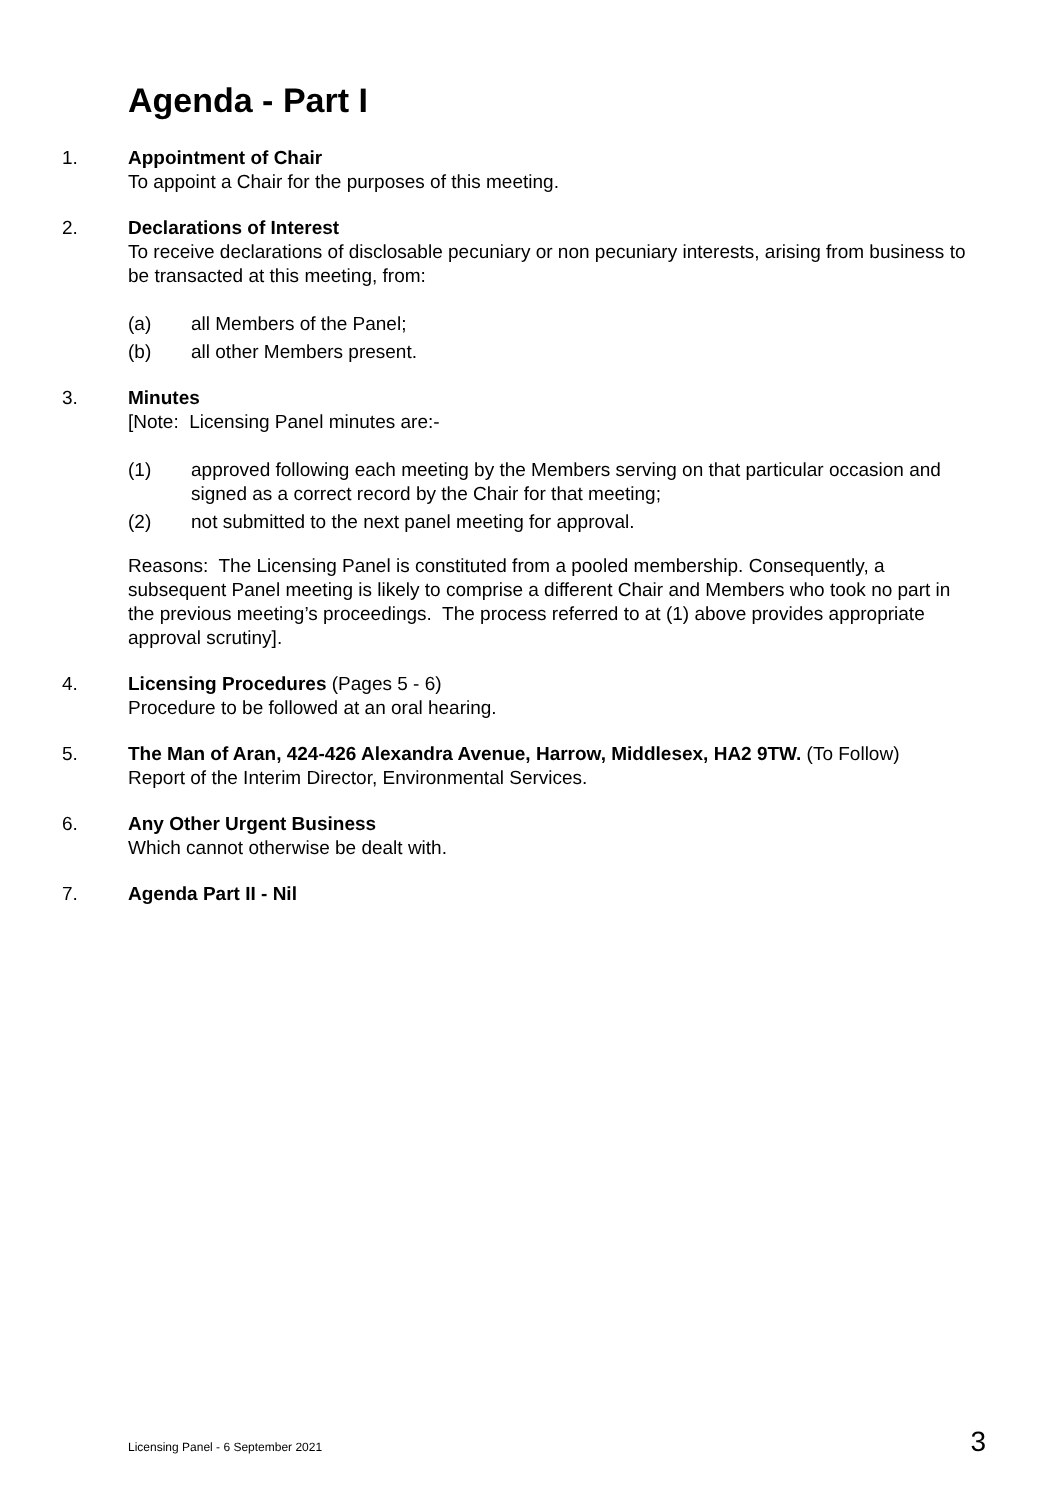Agenda - Part I
1. Appointment of Chair
To appoint a Chair for the purposes of this meeting.
2. Declarations of Interest
To receive declarations of disclosable pecuniary or non pecuniary interests, arising from business to be transacted at this meeting, from:
(a) all Members of the Panel;
(b) all other Members present.
3. Minutes
[Note: Licensing Panel minutes are:-
(1) approved following each meeting by the Members serving on that particular occasion and signed as a correct record by the Chair for that meeting;
(2) not submitted to the next panel meeting for approval.
Reasons: The Licensing Panel is constituted from a pooled membership. Consequently, a subsequent Panel meeting is likely to comprise a different Chair and Members who took no part in the previous meeting’s proceedings. The process referred to at (1) above provides appropriate approval scrutiny].
4. Licensing Procedures (Pages 5 - 6)
Procedure to be followed at an oral hearing.
5. The Man of Aran, 424-426 Alexandra Avenue, Harrow, Middlesex, HA2 9TW. (To Follow)
Report of the Interim Director, Environmental Services.
6. Any Other Urgent Business
Which cannot otherwise be dealt with.
7. Agenda Part II - Nil
Licensing Panel - 6 September 2021 3